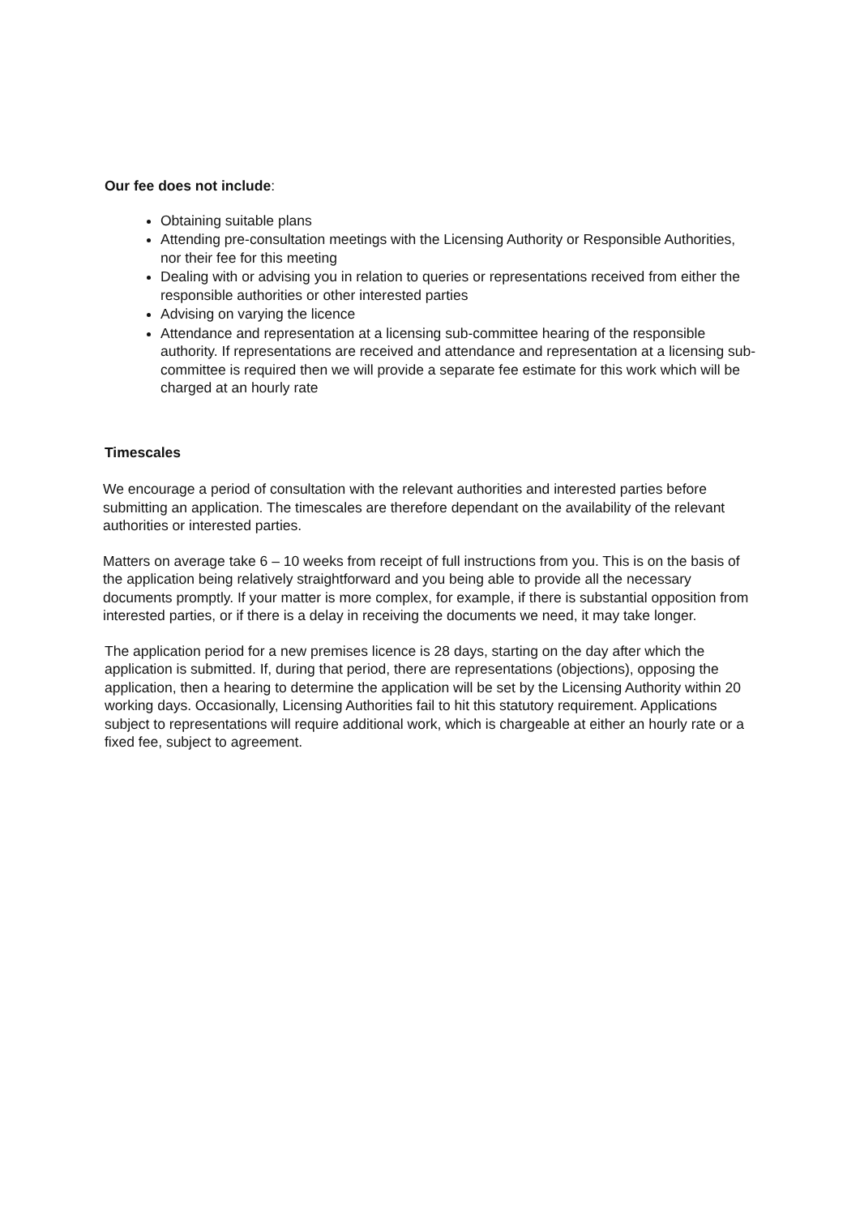Our fee does not include:
Obtaining suitable plans
Attending pre-consultation meetings with the Licensing Authority or Responsible Authorities, nor their fee for this meeting
Dealing with or advising you in relation to queries or representations received from either the responsible authorities or other interested parties
Advising on varying the licence
Attendance and representation at a licensing sub-committee hearing of the responsible authority. If representations are received and attendance and representation at a licensing sub-committee is required then we will provide a separate fee estimate for this work which will be charged at an hourly rate
Timescales
We encourage a period of consultation with the relevant authorities and interested parties before submitting an application. The timescales are therefore dependant on the availability of the relevant authorities or interested parties.
Matters on average take 6 – 10 weeks from receipt of full instructions from you. This is on the basis of the application being relatively straightforward and you being able to provide all the necessary documents promptly. If your matter is more complex, for example, if there is substantial opposition from interested parties, or if there is a delay in receiving the documents we need, it may take longer.
The application period for a new premises licence is 28 days, starting on the day after which the application is submitted. If, during that period, there are representations (objections), opposing the application, then a hearing to determine the application will be set by the Licensing Authority within 20 working days. Occasionally, Licensing Authorities fail to hit this statutory requirement. Applications subject to representations will require additional work, which is chargeable at either an hourly rate or a fixed fee, subject to agreement.